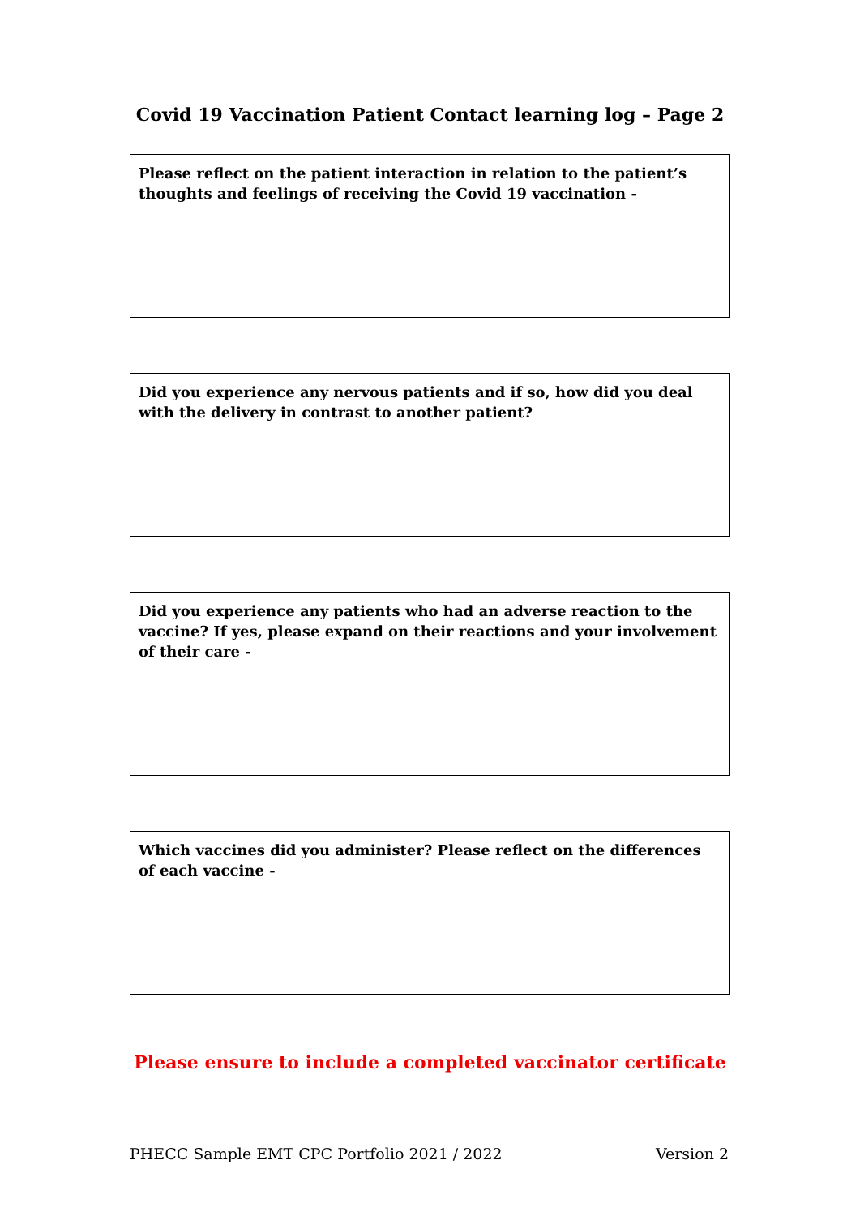Covid 19 Vaccination Patient Contact learning log – Page 2
Please reflect on the patient interaction in relation to the patient’s thoughts and feelings of receiving the Covid 19 vaccination -
Did you experience any nervous patients and if so, how did you deal with the delivery in contrast to another patient?
Did you experience any patients who had an adverse reaction to the vaccine? If yes, please expand on their reactions and your involvement of their care -
Which vaccines did you administer? Please reflect on the differences of each vaccine -
Please ensure to include a completed vaccinator certificate
PHECC Sample EMT CPC Portfolio 2021 / 2022 Version 2